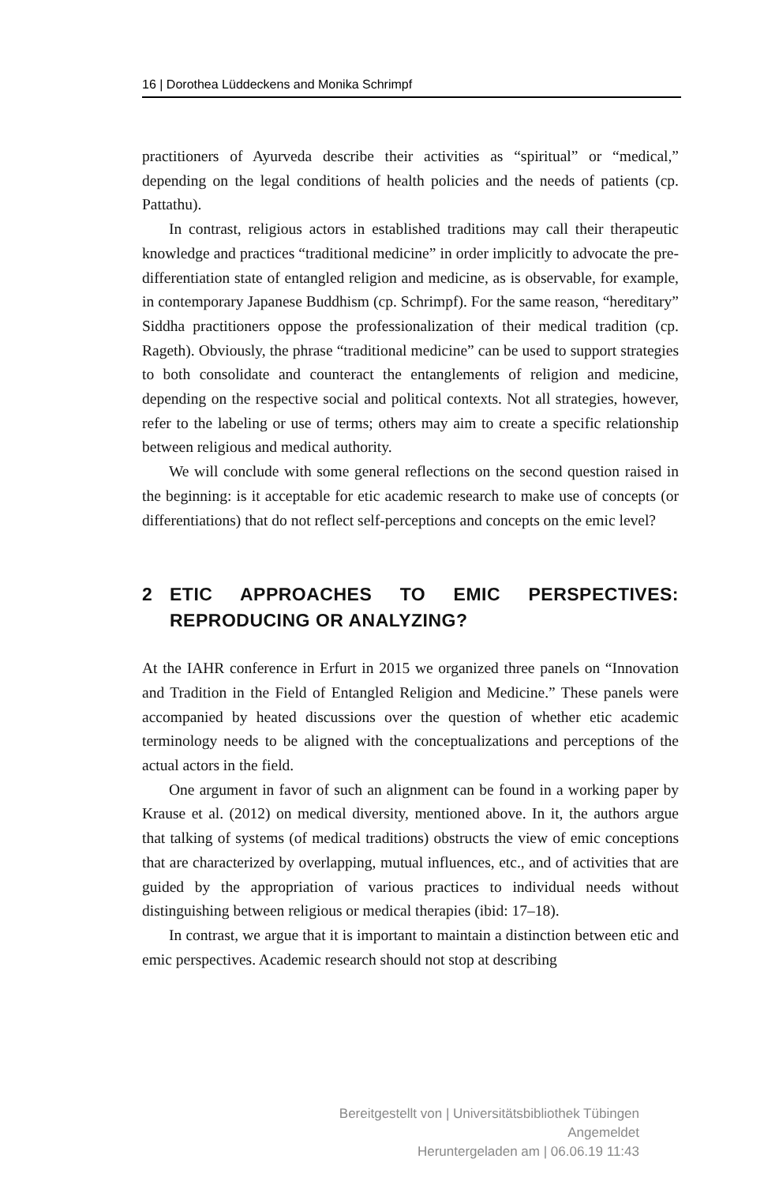16 | Dorothea Lüddeckens and Monika Schrimpf
practitioners of Ayurveda describe their activities as “spiritual” or “medical,” depending on the legal conditions of health policies and the needs of patients (cp. Pattathu).
In contrast, religious actors in established traditions may call their therapeutic knowledge and practices “traditional medicine” in order implicitly to advocate the pre-differentiation state of entangled religion and medicine, as is observable, for example, in contemporary Japanese Buddhism (cp. Schrimpf). For the same reason, “hereditary” Siddha practitioners oppose the professionalization of their medical tradition (cp. Rageth). Obviously, the phrase “traditional medicine” can be used to support strategies to both consolidate and counteract the entanglements of religion and medicine, depending on the respective social and political contexts. Not all strategies, however, refer to the labeling or use of terms; others may aim to create a specific relationship between religious and medical authority.
We will conclude with some general reflections on the second question raised in the beginning: is it acceptable for etic academic research to make use of concepts (or differentiations) that do not reflect self-perceptions and concepts on the emic level?
2 ETIC APPROACHES TO EMIC PERSPECTIVES: REPRODUCING OR ANALYZING?
At the IAHR conference in Erfurt in 2015 we organized three panels on “Innovation and Tradition in the Field of Entangled Religion and Medicine.” These panels were accompanied by heated discussions over the question of whether etic academic terminology needs to be aligned with the conceptualizations and perceptions of the actual actors in the field.
One argument in favor of such an alignment can be found in a working paper by Krause et al. (2012) on medical diversity, mentioned above. In it, the authors argue that talking of systems (of medical traditions) obstructs the view of emic conceptions that are characterized by overlapping, mutual influences, etc., and of activities that are guided by the appropriation of various practices to individual needs without distinguishing between religious or medical therapies (ibid: 17–18).
In contrast, we argue that it is important to maintain a distinction between etic and emic perspectives. Academic research should not stop at describing
Bereitgestellt von | Universitätsbibliothek Tübingen
Angemeldet
Heruntergeladen am | 06.06.19 11:43